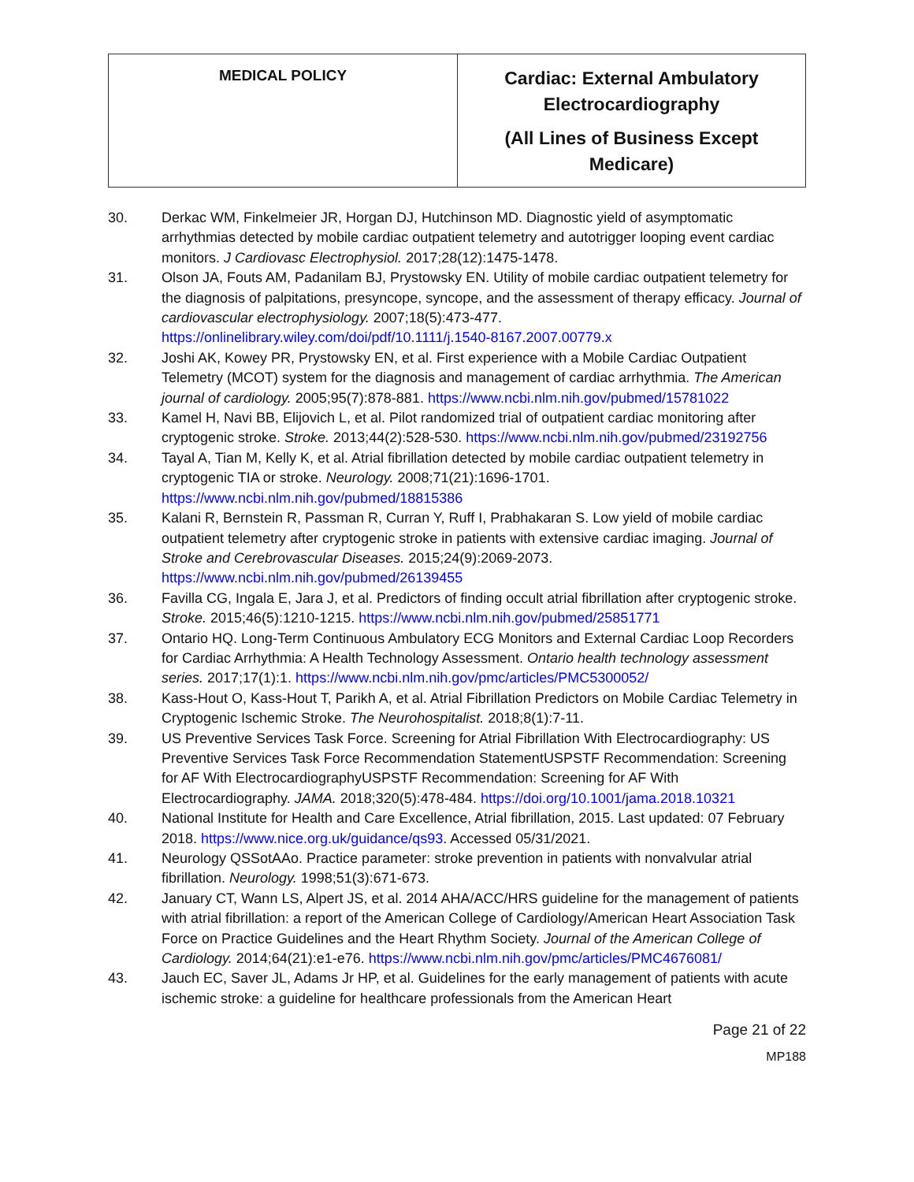| MEDICAL POLICY | Cardiac: External Ambulatory Electrocardiography (All Lines of Business Except Medicare) |
30. Derkac WM, Finkelmeier JR, Horgan DJ, Hutchinson MD. Diagnostic yield of asymptomatic arrhythmias detected by mobile cardiac outpatient telemetry and autotrigger looping event cardiac monitors. J Cardiovasc Electrophysiol. 2017;28(12):1475-1478.
31. Olson JA, Fouts AM, Padanilam BJ, Prystowsky EN. Utility of mobile cardiac outpatient telemetry for the diagnosis of palpitations, presyncope, syncope, and the assessment of therapy efficacy. Journal of cardiovascular electrophysiology. 2007;18(5):473-477. https://onlinelibrary.wiley.com/doi/pdf/10.1111/j.1540-8167.2007.00779.x
32. Joshi AK, Kowey PR, Prystowsky EN, et al. First experience with a Mobile Cardiac Outpatient Telemetry (MCOT) system for the diagnosis and management of cardiac arrhythmia. The American journal of cardiology. 2005;95(7):878-881. https://www.ncbi.nlm.nih.gov/pubmed/15781022
33. Kamel H, Navi BB, Elijovich L, et al. Pilot randomized trial of outpatient cardiac monitoring after cryptogenic stroke. Stroke. 2013;44(2):528-530. https://www.ncbi.nlm.nih.gov/pubmed/23192756
34. Tayal A, Tian M, Kelly K, et al. Atrial fibrillation detected by mobile cardiac outpatient telemetry in cryptogenic TIA or stroke. Neurology. 2008;71(21):1696-1701. https://www.ncbi.nlm.nih.gov/pubmed/18815386
35. Kalani R, Bernstein R, Passman R, Curran Y, Ruff I, Prabhakaran S. Low yield of mobile cardiac outpatient telemetry after cryptogenic stroke in patients with extensive cardiac imaging. Journal of Stroke and Cerebrovascular Diseases. 2015;24(9):2069-2073. https://www.ncbi.nlm.nih.gov/pubmed/26139455
36. Favilla CG, Ingala E, Jara J, et al. Predictors of finding occult atrial fibrillation after cryptogenic stroke. Stroke. 2015;46(5):1210-1215. https://www.ncbi.nlm.nih.gov/pubmed/25851771
37. Ontario HQ. Long-Term Continuous Ambulatory ECG Monitors and External Cardiac Loop Recorders for Cardiac Arrhythmia: A Health Technology Assessment. Ontario health technology assessment series. 2017;17(1):1. https://www.ncbi.nlm.nih.gov/pmc/articles/PMC5300052/
38. Kass-Hout O, Kass-Hout T, Parikh A, et al. Atrial Fibrillation Predictors on Mobile Cardiac Telemetry in Cryptogenic Ischemic Stroke. The Neurohospitalist. 2018;8(1):7-11.
39. US Preventive Services Task Force. Screening for Atrial Fibrillation With Electrocardiography: US Preventive Services Task Force Recommendation StatementUSPSTF Recommendation: Screening for AF With ElectrocardiographyUSPSTF Recommendation: Screening for AF With Electrocardiography. JAMA. 2018;320(5):478-484. https://doi.org/10.1001/jama.2018.10321
40. National Institute for Health and Care Excellence, Atrial fibrillation, 2015. Last updated: 07 February 2018. https://www.nice.org.uk/guidance/qs93. Accessed 05/31/2021.
41. Neurology QSSotAAo. Practice parameter: stroke prevention in patients with nonvalvular atrial fibrillation. Neurology. 1998;51(3):671-673.
42. January CT, Wann LS, Alpert JS, et al. 2014 AHA/ACC/HRS guideline for the management of patients with atrial fibrillation: a report of the American College of Cardiology/American Heart Association Task Force on Practice Guidelines and the Heart Rhythm Society. Journal of the American College of Cardiology. 2014;64(21):e1-e76. https://www.ncbi.nlm.nih.gov/pmc/articles/PMC4676081/
43. Jauch EC, Saver JL, Adams Jr HP, et al. Guidelines for the early management of patients with acute ischemic stroke: a guideline for healthcare professionals from the American Heart
Page 21 of 22
MP188